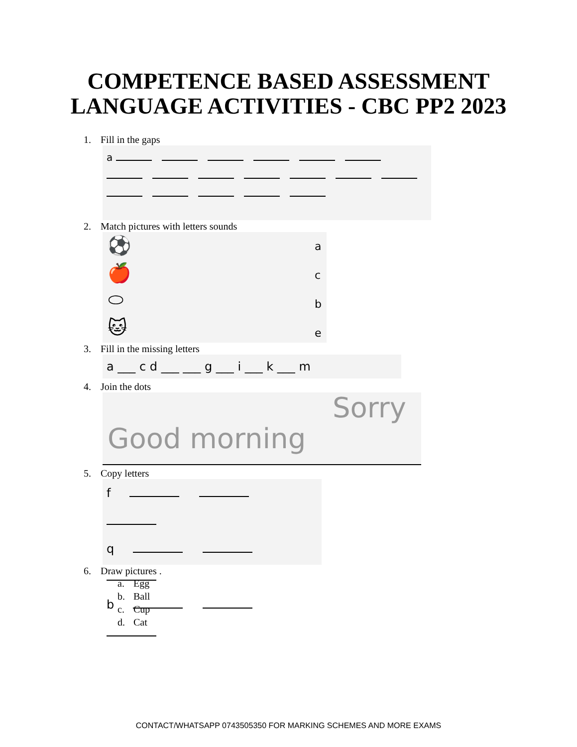COMPETENCE BASED ASSESSMENT
LANGUAGE ACTIVITIES - CBC PP2 2023
1. Fill in the gaps
a
2. Match pictures with letters sounds
⚽
🍎
⬭
🐱
a
c
b
e
3. Fill in the missing letters
a ___ c d ___ ___ g ___ i ___ k ___ m
4. Join the dots
Sorry
Good morning
5. Copy letters
f
q
b
6. Draw pictures .
a. Egg
b. Ball
c. Cup
d. Cat
CONTACT/WHATSAPP 0743505350 FOR MARKING SCHEMES AND MORE EXAMS